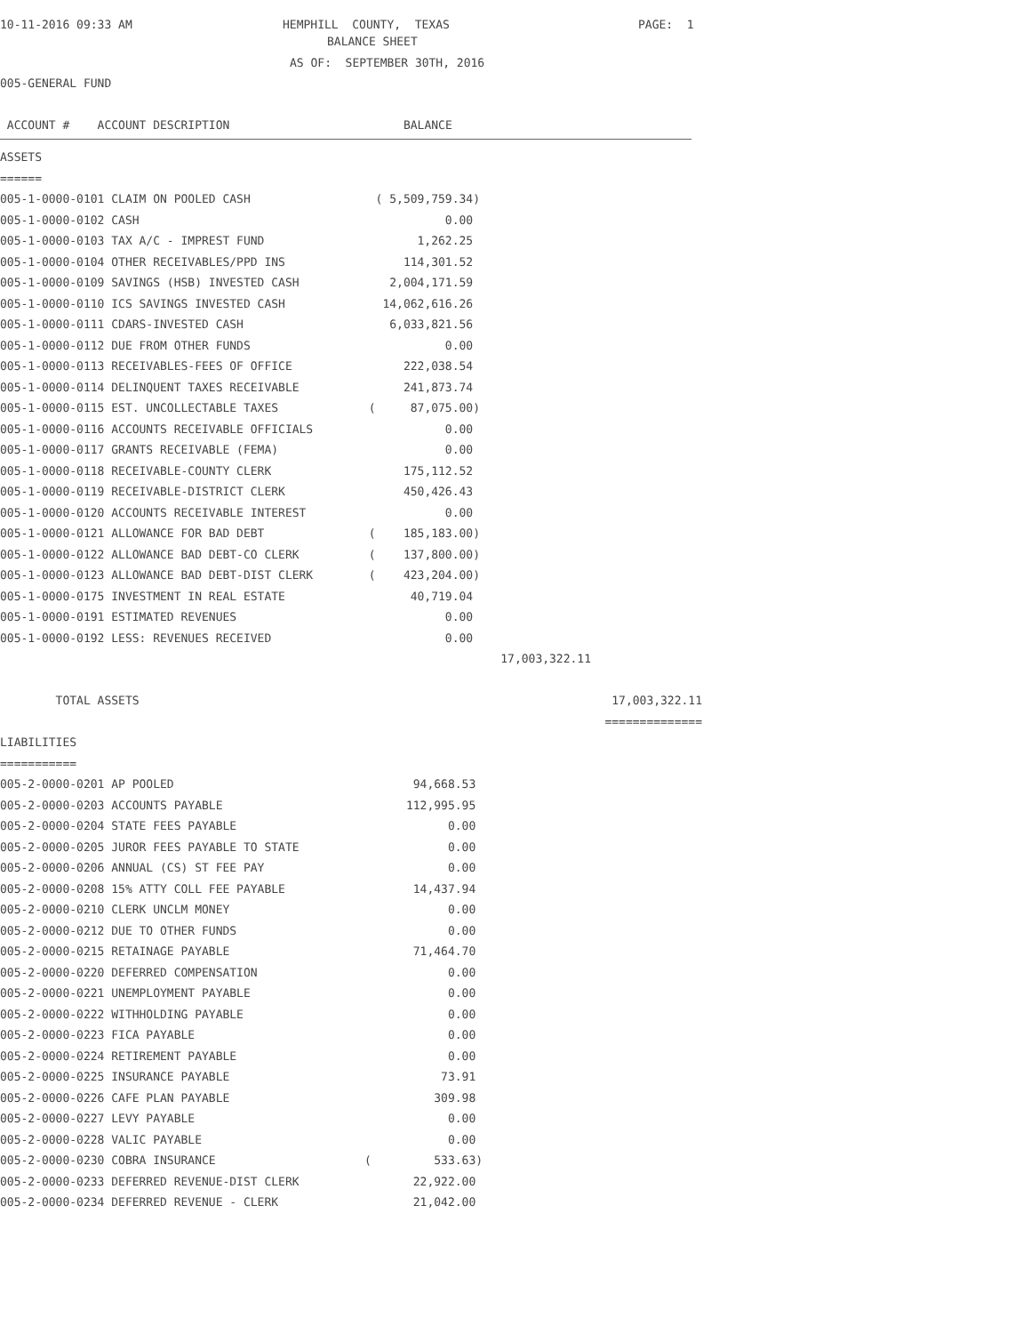10-11-2016 09:33 AM
HEMPHILL COUNTY, TEXAS
PAGE: 1
BALANCE SHEET
AS OF: SEPTEMBER 30TH, 2016
005-GENERAL FUND
ACCOUNT # ACCOUNT DESCRIPTION BALANCE
ASSETS
======
| 005-1-0000-0101 CLAIM ON POOLED CASH | ( 5,509,759.34) | | |
| 005-1-0000-0102 CASH | 0.00 | | |
| 005-1-0000-0103 TAX A/C - IMPREST FUND | 1,262.25 | | |
| 005-1-0000-0104 OTHER RECEIVABLES/PPD INS | 114,301.52 | | |
| 005-1-0000-0109 SAVINGS (HSB) INVESTED CASH | 2,004,171.59 | | |
| 005-1-0000-0110 ICS SAVINGS INVESTED CASH | 14,062,616.26 | | |
| 005-1-0000-0111 CDARS-INVESTED CASH | 6,033,821.56 | | |
| 005-1-0000-0112 DUE FROM OTHER FUNDS | 0.00 | | |
| 005-1-0000-0113 RECEIVABLES-FEES OF OFFICE | 222,038.54 | | |
| 005-1-0000-0114 DELINQUENT TAXES RECEIVABLE | 241,873.74 | | |
| 005-1-0000-0115 EST. UNCOLLECTABLE TAXES | ( 87,075.00) | | |
| 005-1-0000-0116 ACCOUNTS RECEIVABLE OFFICIALS | 0.00 | | |
| 005-1-0000-0117 GRANTS RECEIVABLE (FEMA) | 0.00 | | |
| 005-1-0000-0118 RECEIVABLE-COUNTY CLERK | 175,112.52 | | |
| 005-1-0000-0119 RECEIVABLE-DISTRICT CLERK | 450,426.43 | | |
| 005-1-0000-0120 ACCOUNTS RECEIVABLE INTEREST | 0.00 | | |
| 005-1-0000-0121 ALLOWANCE FOR BAD DEBT | ( 185,183.00) | | |
| 005-1-0000-0122 ALLOWANCE BAD DEBT-CO CLERK | ( 137,800.00) | | |
| 005-1-0000-0123 ALLOWANCE BAD DEBT-DIST CLERK | ( 423,204.00) | | |
| 005-1-0000-0175 INVESTMENT IN REAL ESTATE | 40,719.04 | | |
| 005-1-0000-0191 ESTIMATED REVENUES | 0.00 | | |
| 005-1-0000-0192 LESS: REVENUES RECEIVED | 0.00 | | |
| | | 17,003,322.11 | |
| TOTAL ASSETS | | | 17,003,322.11 |
| | | | ============== |
LIABILITIES
===========
| 005-2-0000-0201 AP POOLED | 94,668.53 |
| 005-2-0000-0203 ACCOUNTS PAYABLE | 112,995.95 |
| 005-2-0000-0204 STATE FEES PAYABLE | 0.00 |
| 005-2-0000-0205 JUROR FEES PAYABLE TO STATE | 0.00 |
| 005-2-0000-0206 ANNUAL (CS) ST FEE PAY | 0.00 |
| 005-2-0000-0208 15% ATTY COLL FEE PAYABLE | 14,437.94 |
| 005-2-0000-0210 CLERK UNCLM MONEY | 0.00 |
| 005-2-0000-0212 DUE TO OTHER FUNDS | 0.00 |
| 005-2-0000-0215 RETAINAGE PAYABLE | 71,464.70 |
| 005-2-0000-0220 DEFERRED COMPENSATION | 0.00 |
| 005-2-0000-0221 UNEMPLOYMENT PAYABLE | 0.00 |
| 005-2-0000-0222 WITHHOLDING PAYABLE | 0.00 |
| 005-2-0000-0223 FICA PAYABLE | 0.00 |
| 005-2-0000-0224 RETIREMENT PAYABLE | 0.00 |
| 005-2-0000-0225 INSURANCE PAYABLE | 73.91 |
| 005-2-0000-0226 CAFE PLAN PAYABLE | 309.98 |
| 005-2-0000-0227 LEVY PAYABLE | 0.00 |
| 005-2-0000-0228 VALIC PAYABLE | 0.00 |
| 005-2-0000-0230 COBRA INSURANCE | ( 533.63) |
| 005-2-0000-0233 DEFERRED REVENUE-DIST CLERK | 22,922.00 |
| 005-2-0000-0234 DEFERRED REVENUE - CLERK | 21,042.00 |